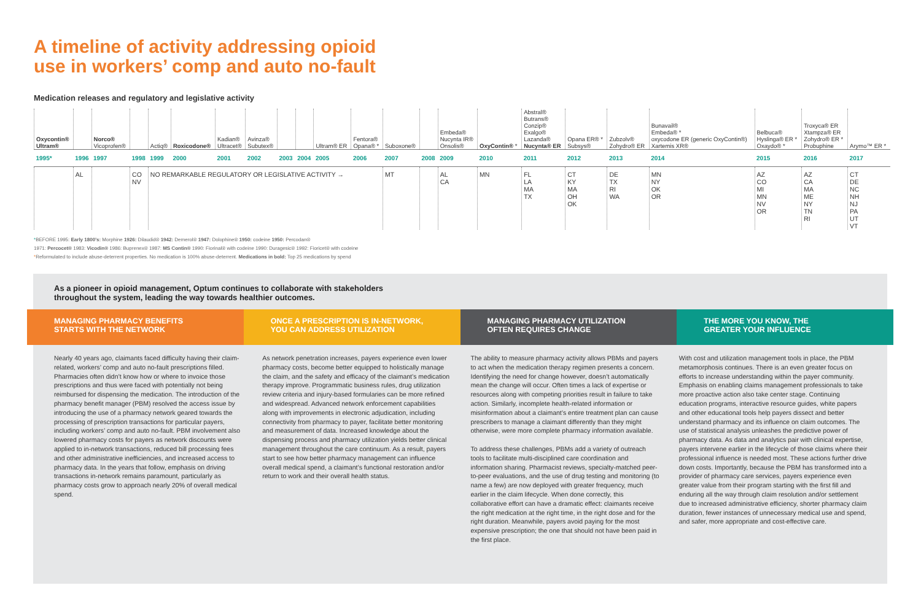A timeline of activity addressing opioid
use in workers’ comp and auto no-fault
Medication releases and regulatory and legislative activity
| Oxycontin® Ultram® | | Norco® Vicoprofen® | | Actiq® | Roxicodone® | Kadian® Ultracet® | Avinza® Subutex® | | | Ultram® ER | Fentora® Opana® * | Suboxone® | | Embeda® Nucynta IR® Onsolis® | OxyContin® * | Abstral® Butrans® Conzip® Exalgo® Lazanda® Nucynta® ER | Opana ER® * Subsys® | Zubzolv® Zohydro® ER | Bunavail® Embeda® * oxycodone ER (generic OxyContin®) Xartemis XR® | Belbuca® Hyslinga® ER * Oxaydo® * | Troxyca® ER Xtampza® ER Zohydro® ER * Probuphine | Arymo™ ER * |
| 1995* | 1996 | 1997 | 1998 | 1999 | 2000 | 2001 | 2002 | 2003 | 2004 | 2005 | 2006 | 2007 | 2008 | 2009 | 2010 | 2011 | 2012 | 2013 | 2014 | 2015 | 2016 | 2017 |
| | AL | | CO NV | NO REMARKABLE REGULATORY OR LEGISLATIVE ACTIVITY → | | | | | | | | MT | | AL CA | MN | FL LA MA TX | CT KY MA OH OK | DE TX RI WA | MN NY OK OR | AZ CO MI MN NV OR | AZ CA MA ME NY TN RI | CT DE NC NH NJ PA UT VT |
*BEFORE 1995: Early 1800’s: Morphine 1926: Dilaudid® 1942: Demerol® 1947: Dolophine® 1950: codeine 1950: Percodan®
1971: Percocet® 1983: Vicodin® 1986: Buprenex® 1987: MS Contin® 1990: Fiorinal® with codeine 1990: Duragesic® 1992: Fioricet® with codeine
*Reformulated to include abuse-deterrent properties. No medication is 100% abuse-deterrent. Medications in bold: Top 25 medications by spend
As a pioneer in opioid management, Optum continues to collaborate with stakeholders
throughout the system, leading the way towards healthier outcomes.
MANAGING PHARMACY BENEFITS
STARTS WITH THE NETWORK
ONCE A PRESCRIPTION IS IN-NETWORK,
YOU CAN ADDRESS UTILIZATION
MANAGING PHARMACY UTILIZATION
OFTEN REQUIRES CHANGE
THE MORE YOU KNOW, THE
GREATER YOUR INFLUENCE
Nearly 40 years ago, claimants faced difficulty having their claim-related, workers’ comp and auto no-fault prescriptions filled. Pharmacies often didn’t know how or where to invoice those prescriptions and thus were faced with potentially not being reimbursed for dispensing the medication. The introduction of the pharmacy benefit manager (PBM) resolved the access issue by introducing the use of a pharmacy network geared towards the processing of prescription transactions for particular payers, including workers’ comp and auto no-fault. PBM involvement also lowered pharmacy costs for payers as network discounts were applied to in-network transactions, reduced bill processing fees and other administrative inefficiencies, and increased access to pharmacy data. In the years that follow, emphasis on driving transactions in-network remains paramount, particularly as pharmacy costs grow to approach nearly 20% of overall medical spend.
As network penetration increases, payers experience even lower pharmacy costs, become better equipped to holistically manage the claim, and the safety and efficacy of the claimant’s medication therapy improve. Programmatic business rules, drug utilization review criteria and injury-based formularies can be more refined and widespread. Advanced network enforcement capabilities along with improvements in electronic adjudication, including connectivity from pharmacy to payer, facilitate better monitoring and measurement of data. Increased knowledge about the dispensing process and pharmacy utilization yields better clinical management throughout the care continuum. As a result, payers start to see how better pharmacy management can influence overall medical spend, a claimant’s functional restoration and/or return to work and their overall health status.
The ability to measure pharmacy activity allows PBMs and payers to act when the medication therapy regimen presents a concern. Identifying the need for change however, doesn’t automatically mean the change will occur. Often times a lack of expertise or resources along with competing priorities result in failure to take action. Similarly, incomplete health-related information or misinformation about a claimant’s entire treatment plan can cause prescribers to manage a claimant differently than they might otherwise, were more complete pharmacy information available.
To address these challenges, PBMs add a variety of outreach tools to facilitate multi-disciplined care coordination and information sharing. Pharmacist reviews, specialty-matched peer-to-peer evaluations, and the use of drug testing and monitoring (to name a few) are now deployed with greater frequency, much earlier in the claim lifecycle. When done correctly, this collaborative effort can have a dramatic effect: claimants receive the right medication at the right time, in the right dose and for the right duration. Meanwhile, payers avoid paying for the most expensive prescription; the one that should not have been paid in the first place.
With cost and utilization management tools in place, the PBM metamorphosis continues. There is an even greater focus on efforts to increase understanding within the payer community. Emphasis on enabling claims management professionals to take more proactive action also take center stage. Continuing education programs, interactive resource guides, white papers and other educational tools help payers dissect and better understand pharmacy and its influence on claim outcomes. The use of statistical analysis unleashes the predictive power of pharmacy data. As data and analytics pair with clinical expertise, payers intervene earlier in the lifecycle of those claims where their professional influence is needed most. These actions further drive down costs. Importantly, because the PBM has transformed into a provider of pharmacy care services, payers experience even greater value from their program starting with the first fill and enduring all the way through claim resolution and/or settlement due to increased administrative efficiency, shorter pharmacy claim duration, fewer instances of unnecessary medical use and spend, and safer, more appropriate and cost-effective care.